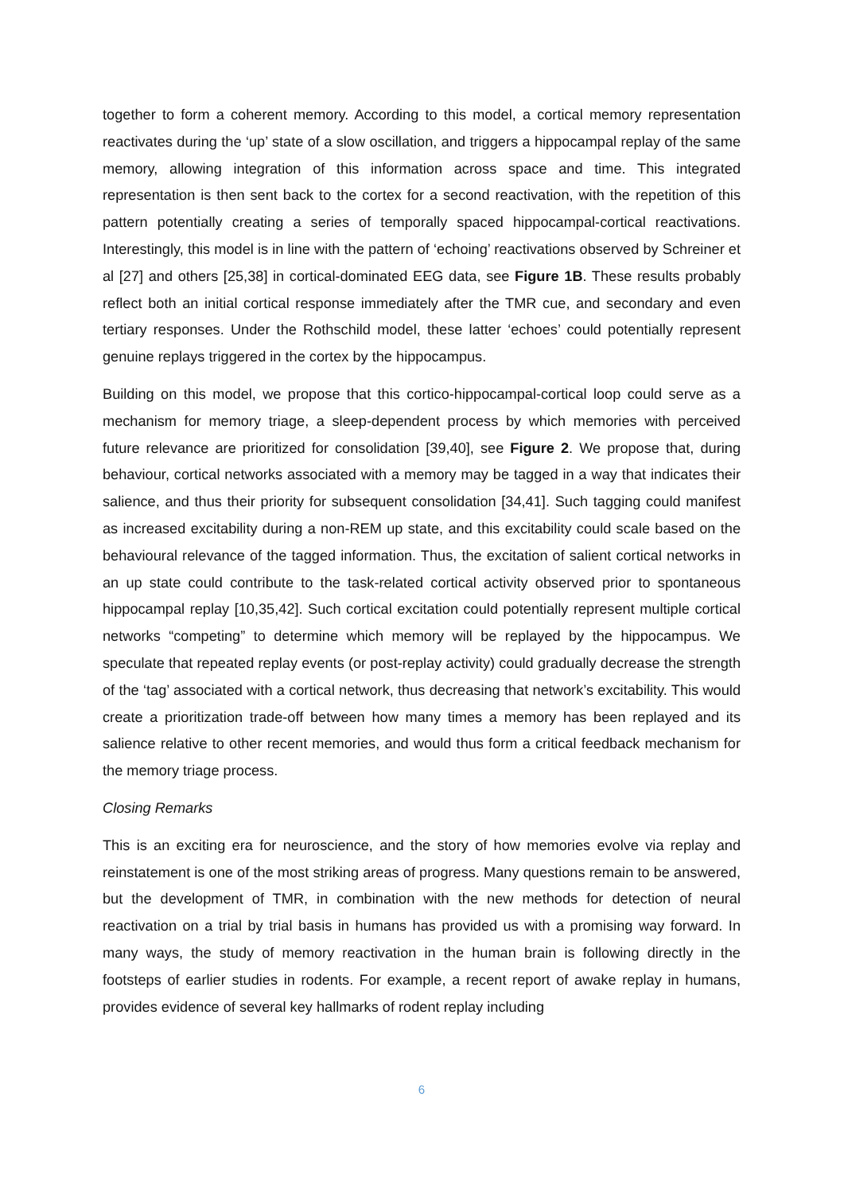together to form a coherent memory. According to this model, a cortical memory representation reactivates during the ‘up’ state of a slow oscillation, and triggers a hippocampal replay of the same memory, allowing integration of this information across space and time. This integrated representation is then sent back to the cortex for a second reactivation, with the repetition of this pattern potentially creating a series of temporally spaced hippocampal-cortical reactivations. Interestingly, this model is in line with the pattern of ‘echoing’ reactivations observed by Schreiner et al [27] and others [25,38] in cortical-dominated EEG data, see Figure 1B. These results probably reflect both an initial cortical response immediately after the TMR cue, and secondary and even tertiary responses. Under the Rothschild model, these latter ‘echoes’ could potentially represent genuine replays triggered in the cortex by the hippocampus.
Building on this model, we propose that this cortico-hippocampal-cortical loop could serve as a mechanism for memory triage, a sleep-dependent process by which memories with perceived future relevance are prioritized for consolidation [39,40], see Figure 2. We propose that, during behaviour, cortical networks associated with a memory may be tagged in a way that indicates their salience, and thus their priority for subsequent consolidation [34,41]. Such tagging could manifest as increased excitability during a non-REM up state, and this excitability could scale based on the behavioural relevance of the tagged information. Thus, the excitation of salient cortical networks in an up state could contribute to the task-related cortical activity observed prior to spontaneous hippocampal replay [10,35,42]. Such cortical excitation could potentially represent multiple cortical networks “competing” to determine which memory will be replayed by the hippocampus. We speculate that repeated replay events (or post-replay activity) could gradually decrease the strength of the ‘tag’ associated with a cortical network, thus decreasing that network’s excitability. This would create a prioritization trade-off between how many times a memory has been replayed and its salience relative to other recent memories, and would thus form a critical feedback mechanism for the memory triage process.
Closing Remarks
This is an exciting era for neuroscience, and the story of how memories evolve via replay and reinstatement is one of the most striking areas of progress. Many questions remain to be answered, but the development of TMR, in combination with the new methods for detection of neural reactivation on a trial by trial basis in humans has provided us with a promising way forward. In many ways, the study of memory reactivation in the human brain is following directly in the footsteps of earlier studies in rodents. For example, a recent report of awake replay in humans, provides evidence of several key hallmarks of rodent replay including
6